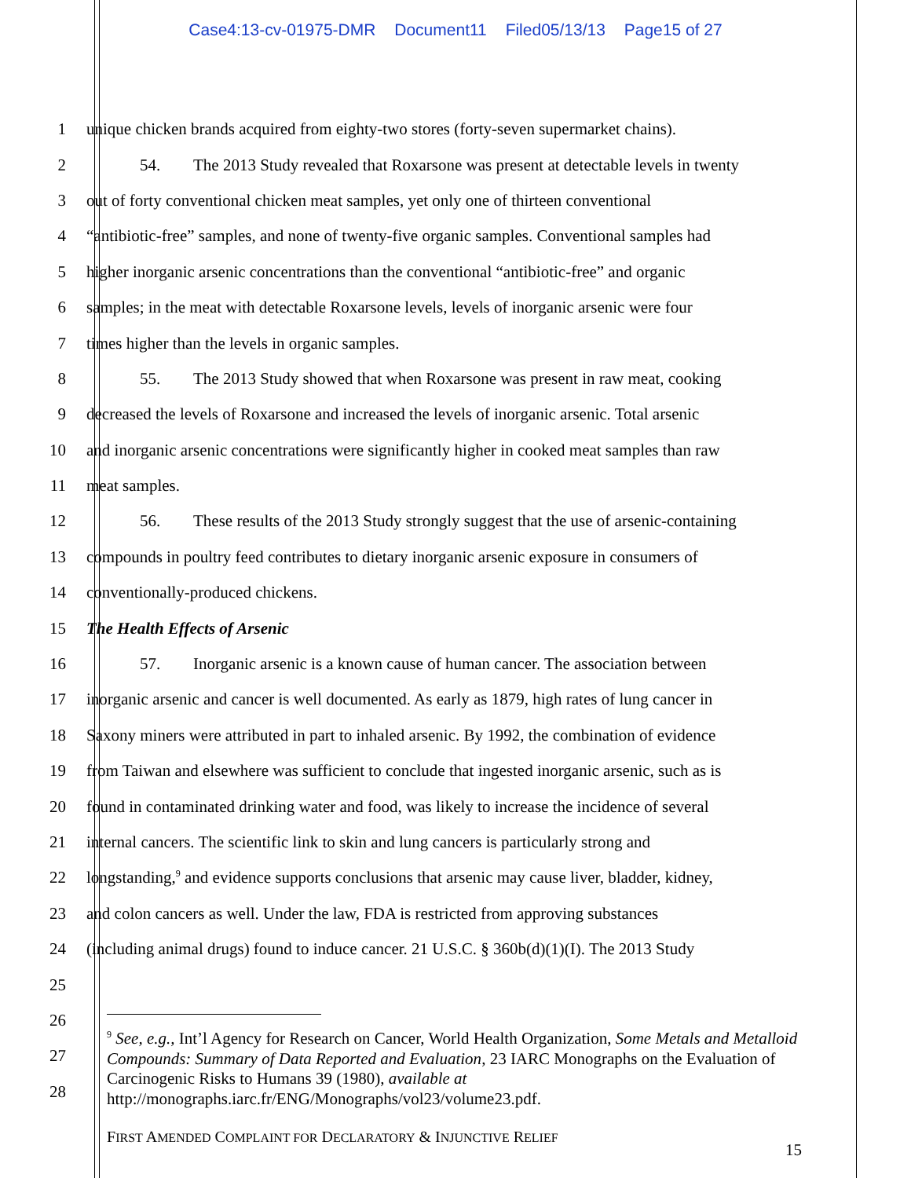Case4:13-cv-01975-DMR Document11 Filed05/13/13 Page15 of 27
1 unique chicken brands acquired from eighty-two stores (forty-seven supermarket chains).
2 54. The 2013 Study revealed that Roxarsone was present at detectable levels in twenty
3 out of forty conventional chicken meat samples, yet only one of thirteen conventional
4 “antibiotic-free” samples, and none of twenty-five organic samples. Conventional samples had
5 higher inorganic arsenic concentrations than the conventional “antibiotic-free” and organic
6 samples; in the meat with detectable Roxarsone levels, levels of inorganic arsenic were four
7 times higher than the levels in organic samples.
8 55. The 2013 Study showed that when Roxarsone was present in raw meat, cooking
9 decreased the levels of Roxarsone and increased the levels of inorganic arsenic. Total arsenic
10 and inorganic arsenic concentrations were significantly higher in cooked meat samples than raw
11 meat samples.
12 56. These results of the 2013 Study strongly suggest that the use of arsenic-containing
13 compounds in poultry feed contributes to dietary inorganic arsenic exposure in consumers of
14 conventionally-produced chickens.
15 The Health Effects of Arsenic
16 57. Inorganic arsenic is a known cause of human cancer. The association between
17 inorganic arsenic and cancer is well documented. As early as 1879, high rates of lung cancer in
18 Saxony miners were attributed in part to inhaled arsenic. By 1992, the combination of evidence
19 from Taiwan and elsewhere was sufficient to conclude that ingested inorganic arsenic, such as is
20 found in contaminated drinking water and food, was likely to increase the incidence of several
21 internal cancers. The scientific link to skin and lung cancers is particularly strong and
22 longstanding,<sup>9</sup> and evidence supports conclusions that arsenic may cause liver, bladder, kidney,
23 and colon cancers as well. Under the law, FDA is restricted from approving substances
24 (including animal drugs) found to induce cancer. 21 U.S.C. § 360b(d)(1)(I). The 2013 Study
25
26
27
28
<sup>9</sup> See, e.g., Int’l Agency for Research on Cancer, World Health Organization, Some Metals and Metalloid Compounds: Summary of Data Reported and Evaluation, 23 IARC Monographs on the Evaluation of Carcinogenic Risks to Humans 39 (1980), available at http://monographs.iarc.fr/ENG/Monographs/vol23/volume23.pdf.
FIRST AMENDED COMPLAINT FOR DECLARATORY & INJUNCTIVE RELIEF
15